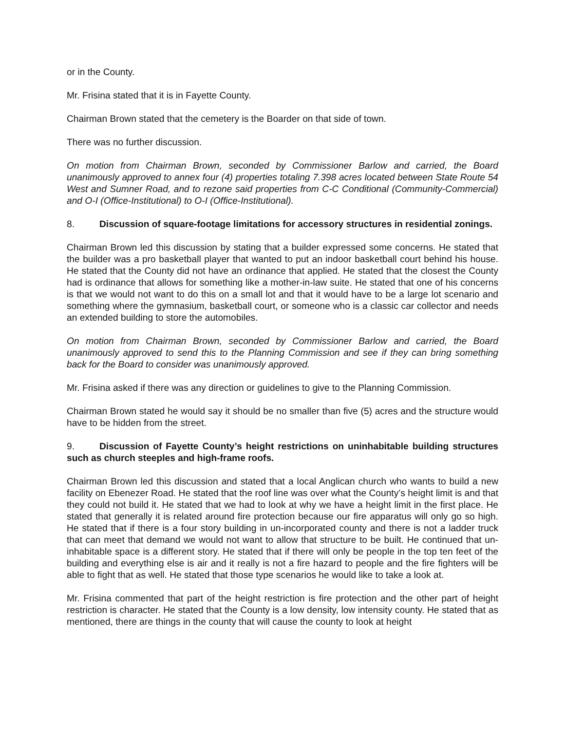or in the County.
Mr. Frisina stated that it is in Fayette County.
Chairman Brown stated that the cemetery is the Boarder on that side of town.
There was no further discussion.
On motion from Chairman Brown, seconded by Commissioner Barlow and carried, the Board unanimously approved to annex four (4) properties totaling 7.398 acres located between State Route 54 West and Sumner Road, and to rezone said properties from C-C Conditional (Community-Commercial) and O-I (Office-Institutional) to O-I (Office-Institutional).
8. Discussion of square-footage limitations for accessory structures in residential zonings.
Chairman Brown led this discussion by stating that a builder expressed some concerns. He stated that the builder was a pro basketball player that wanted to put an indoor basketball court behind his house. He stated that the County did not have an ordinance that applied. He stated that the closest the County had is ordinance that allows for something like a mother-in-law suite. He stated that one of his concerns is that we would not want to do this on a small lot and that it would have to be a large lot scenario and something where the gymnasium, basketball court, or someone who is a classic car collector and needs an extended building to store the automobiles.
On motion from Chairman Brown, seconded by Commissioner Barlow and carried, the Board unanimously approved to send this to the Planning Commission and see if they can bring something back for the Board to consider was unanimously approved.
Mr. Frisina asked if there was any direction or guidelines to give to the Planning Commission.
Chairman Brown stated he would say it should be no smaller than five (5) acres and the structure would have to be hidden from the street.
9. Discussion of Fayette County’s height restrictions on uninhabitable building structures such as church steeples and high-frame roofs.
Chairman Brown led this discussion and stated that a local Anglican church who wants to build a new facility on Ebenezer Road. He stated that the roof line was over what the County’s height limit is and that they could not build it. He stated that we had to look at why we have a height limit in the first place. He stated that generally it is related around fire protection because our fire apparatus will only go so high. He stated that if there is a four story building in un-incorporated county and there is not a ladder truck that can meet that demand we would not want to allow that structure to be built. He continued that un-inhabitable space is a different story. He stated that if there will only be people in the top ten feet of the building and everything else is air and it really is not a fire hazard to people and the fire fighters will be able to fight that as well. He stated that those type scenarios he would like to take a look at.
Mr. Frisina commented that part of the height restriction is fire protection and the other part of height restriction is character. He stated that the County is a low density, low intensity county. He stated that as mentioned, there are things in the county that will cause the county to look at height